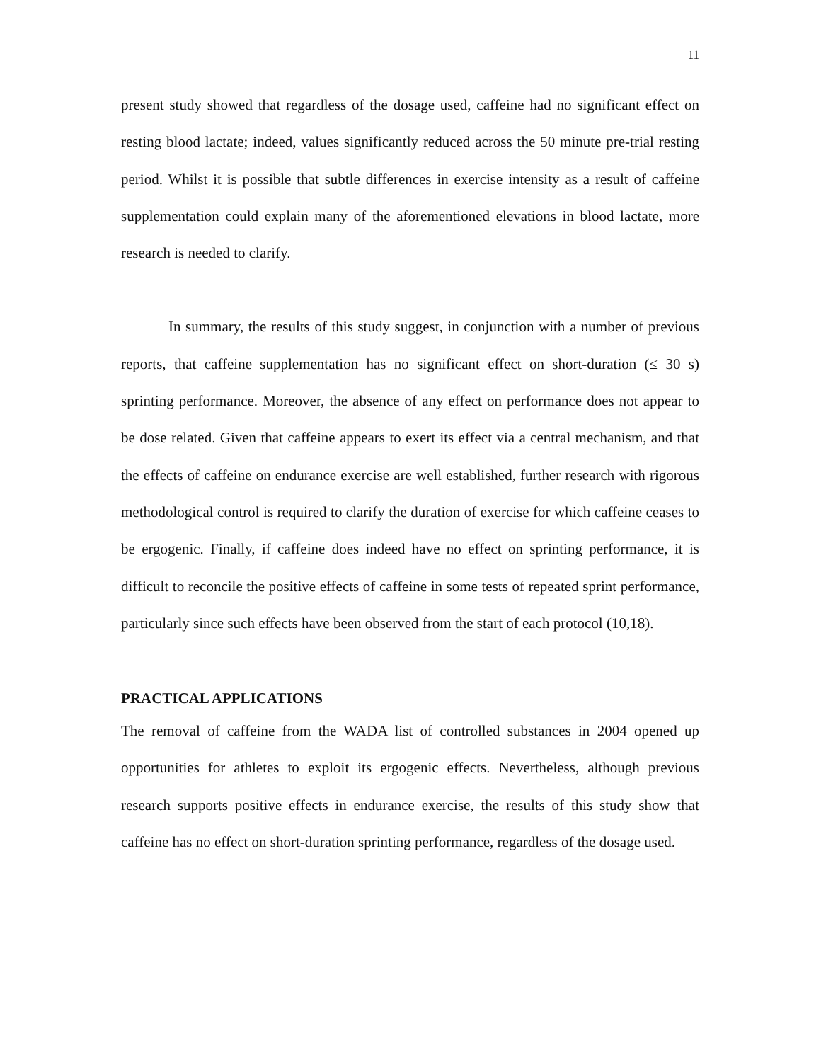11
present study showed that regardless of the dosage used, caffeine had no significant effect on resting blood lactate; indeed, values significantly reduced across the 50 minute pre-trial resting period. Whilst it is possible that subtle differences in exercise intensity as a result of caffeine supplementation could explain many of the aforementioned elevations in blood lactate, more research is needed to clarify.
In summary, the results of this study suggest, in conjunction with a number of previous reports, that caffeine supplementation has no significant effect on short-duration (≤ 30 s) sprinting performance. Moreover, the absence of any effect on performance does not appear to be dose related. Given that caffeine appears to exert its effect via a central mechanism, and that the effects of caffeine on endurance exercise are well established, further research with rigorous methodological control is required to clarify the duration of exercise for which caffeine ceases to be ergogenic. Finally, if caffeine does indeed have no effect on sprinting performance, it is difficult to reconcile the positive effects of caffeine in some tests of repeated sprint performance, particularly since such effects have been observed from the start of each protocol (10,18).
PRACTICAL APPLICATIONS
The removal of caffeine from the WADA list of controlled substances in 2004 opened up opportunities for athletes to exploit its ergogenic effects. Nevertheless, although previous research supports positive effects in endurance exercise, the results of this study show that caffeine has no effect on short-duration sprinting performance, regardless of the dosage used.